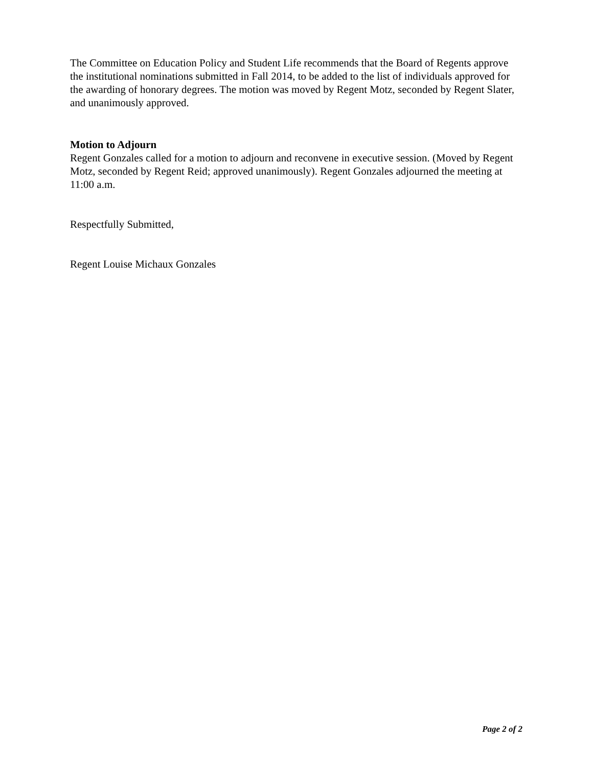The Committee on Education Policy and Student Life recommends that the Board of Regents approve the institutional nominations submitted in Fall 2014, to be added to the list of individuals approved for the awarding of honorary degrees. The motion was moved by Regent Motz, seconded by Regent Slater, and unanimously approved.
Motion to Adjourn
Regent Gonzales called for a motion to adjourn and reconvene in executive session. (Moved by Regent Motz, seconded by Regent Reid; approved unanimously). Regent Gonzales adjourned the meeting at 11:00 a.m.
Respectfully Submitted,
Regent Louise Michaux Gonzales
Page 2 of 2